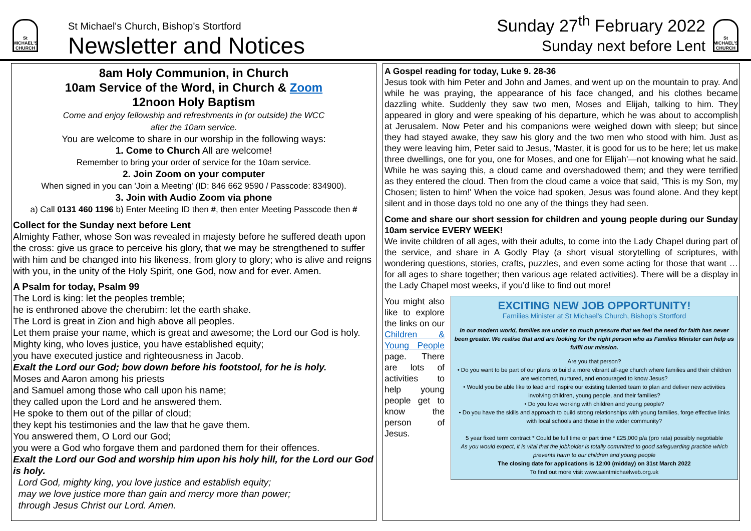St MICHAEL'S CHURCH
St Michael's Church, Bishop's Stortford
Newsletter and Notices
Sunday 27<sup>th</sup> February 2022
Sunday next before Lent
St MICHAEL'S CHURCH
8am Holy Communion, in Church
10am Service of the Word, in Church & Zoom
12noon Holy Baptism
Come and enjoy fellowship and refreshments in (or outside) the WCC
after the 10am service.
You are welcome to share in our worship in the following ways:
1. Come to Church All are welcome!
Remember to bring your order of service for the 10am service.
2. Join Zoom on your computer
When signed in you can 'Join a Meeting' (ID: 846 662 9590 / Passcode: 834900).
3. Join with Audio Zoom via phone
a) Call 0131 460 1196 b) Enter Meeting ID then #, then enter Meeting Passcode then #
Collect for the Sunday next before Lent
Almighty Father, whose Son was revealed in majesty before he suffered death upon the cross: give us grace to perceive his glory, that we may be strengthened to suffer with him and be changed into his likeness, from glory to glory; who is alive and reigns with you, in the unity of the Holy Spirit, one God, now and for ever. Amen.
A Psalm for today, Psalm 99
The Lord is king: let the peoples tremble;
he is enthroned above the cherubim: let the earth shake.
The Lord is great in Zion and high above all peoples.
Let them praise your name, which is great and awesome; the Lord our God is holy.
Mighty king, who loves justice, you have established equity;
you have executed justice and righteousness in Jacob.
Exalt the Lord our God; bow down before his footstool, for he is holy.
Moses and Aaron among his priests
and Samuel among those who call upon his name;
they called upon the Lord and he answered them.
He spoke to them out of the pillar of cloud;
they kept his testimonies and the law that he gave them.
You answered them, O Lord our God;
you were a God who forgave them and pardoned them for their offences.
Exalt the Lord our God and worship him upon his holy hill, for the Lord our God is holy.
Lord God, mighty king, you love justice and establish equity;
may we love justice more than gain and mercy more than power;
through Jesus Christ our Lord. Amen.
A Gospel reading for today, Luke 9. 28-36
Jesus took with him Peter and John and James, and went up on the mountain to pray. And while he was praying, the appearance of his face changed, and his clothes became dazzling white. Suddenly they saw two men, Moses and Elijah, talking to him. They appeared in glory and were speaking of his departure, which he was about to accomplish at Jerusalem. Now Peter and his companions were weighed down with sleep; but since they had stayed awake, they saw his glory and the two men who stood with him. Just as they were leaving him, Peter said to Jesus, 'Master, it is good for us to be here; let us make three dwellings, one for you, one for Moses, and one for Elijah'—not knowing what he said. While he was saying this, a cloud came and overshadowed them; and they were terrified as they entered the cloud. Then from the cloud came a voice that said, 'This is my Son, my Chosen; listen to him!' When the voice had spoken, Jesus was found alone. And they kept silent and in those days told no one any of the things they had seen.
Come and share our short session for children and young people during our Sunday 10am service EVERY WEEK!
We invite children of all ages, with their adults, to come into the Lady Chapel during part of the service, and share in A Godly Play (a short visual storytelling of scriptures, with wondering questions, stories, crafts, puzzles, and even some acting for those that want … for all ages to share together; then various age related activities). There will be a display in the Lady Chapel most weeks, if you'd like to find out more!
You might also like to explore the links on our Children & Young People page. There are lots of activities to help young people get to know the person of Jesus.
EXCITING NEW JOB OPPORTUNITY!
Families Minister at St Michael's Church, Bishop's Stortford
In our modern world, families are under so much pressure that we feel the need for faith has never been greater. We realise that and are looking for the right person who as Families Minister can help us fulfil our mission.
Are you that person?
• Do you want to be part of our plans to build a more vibrant all-age church where families and their children are welcomed, nurtured, and encouraged to know Jesus?
• Would you be able like to lead and inspire our existing talented team to plan and deliver new activities involving children, young people, and their families?
• Do you love working with children and young people?
• Do you have the skills and approach to build strong relationships with young families, forge effective links with local schools and those in the wider community?
5 year fixed term contract * Could be full time or part time * £25,000 p/a (pro rata) possibly negotiable
As you would expect, it is vital that the jobholder is totally committed to good safeguarding practice which prevents harm to our children and young people
The closing date for applications is 12:00 (midday) on 31st March 2022
To find out more visit www.saintmichaelweb.org.uk